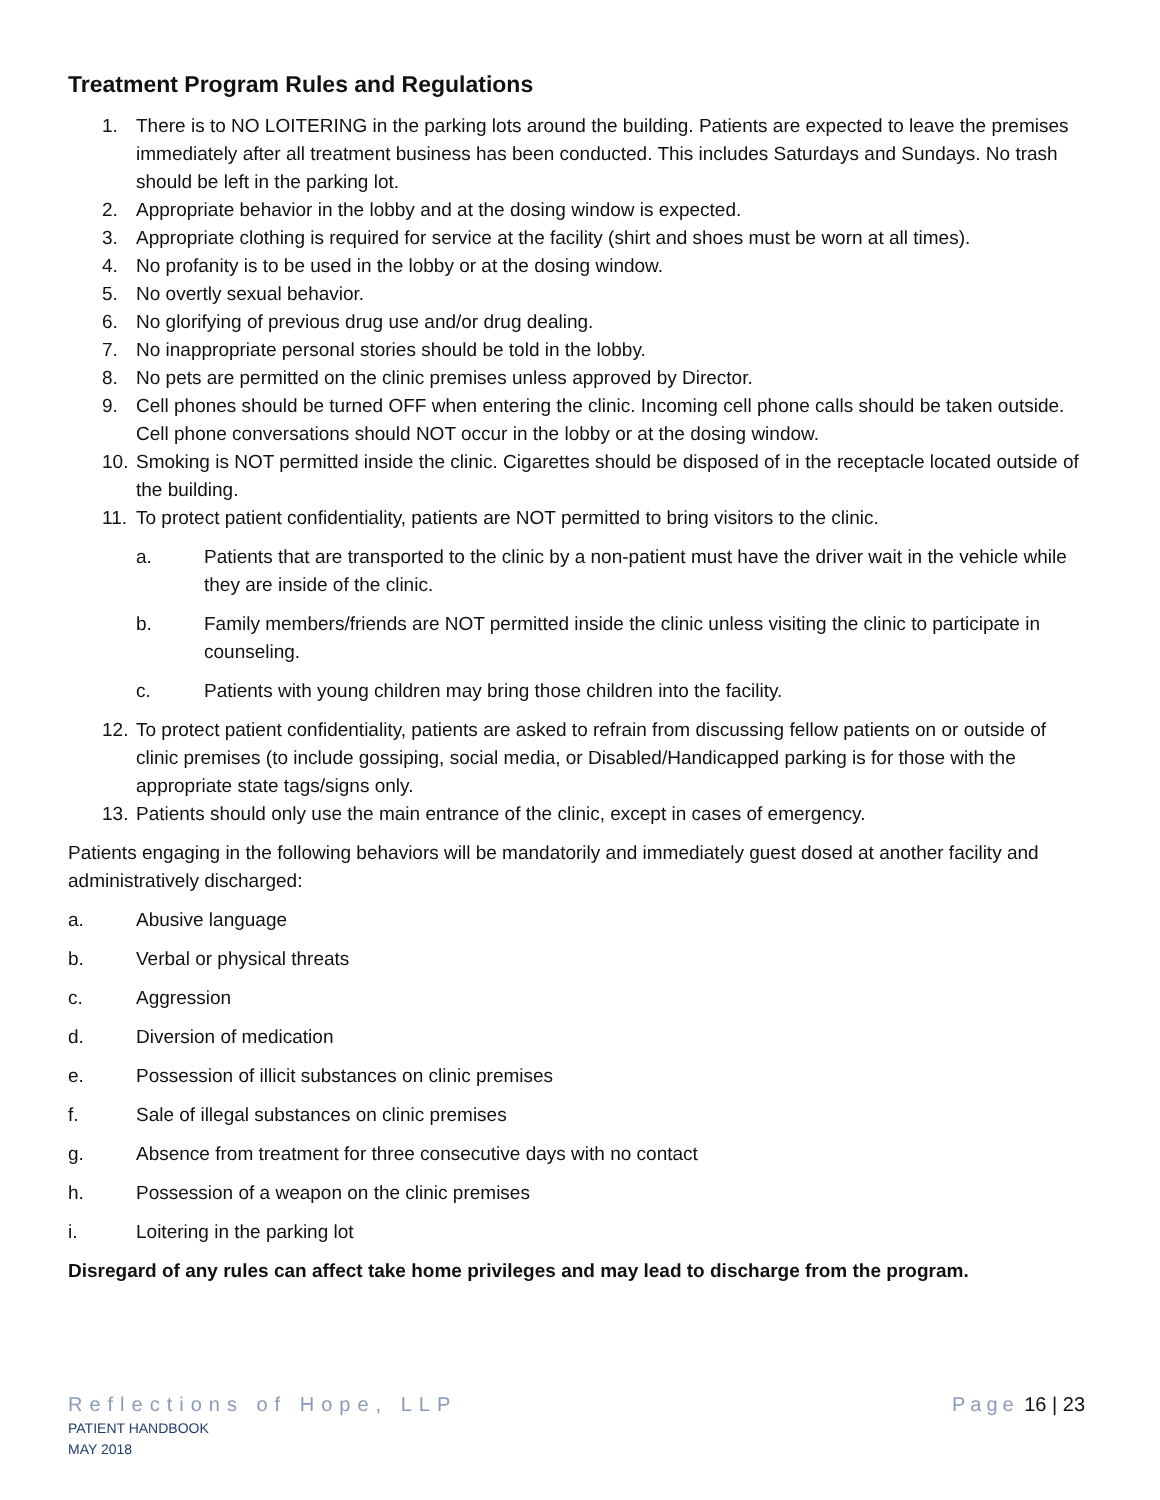Treatment Program Rules and Regulations
1. There is to NO LOITERING in the parking lots around the building. Patients are expected to leave the premises immediately after all treatment business has been conducted. This includes Saturdays and Sundays. No trash should be left in the parking lot.
2. Appropriate behavior in the lobby and at the dosing window is expected.
3. Appropriate clothing is required for service at the facility (shirt and shoes must be worn at all times).
4. No profanity is to be used in the lobby or at the dosing window.
5. No overtly sexual behavior.
6. No glorifying of previous drug use and/or drug dealing.
7. No inappropriate personal stories should be told in the lobby.
8. No pets are permitted on the clinic premises unless approved by Director.
9. Cell phones should be turned OFF when entering the clinic. Incoming cell phone calls should be taken outside. Cell phone conversations should NOT occur in the lobby or at the dosing window.
10. Smoking is NOT permitted inside the clinic. Cigarettes should be disposed of in the receptacle located outside of the building.
11. To protect patient confidentiality, patients are NOT permitted to bring visitors to the clinic.
a. Patients that are transported to the clinic by a non-patient must have the driver wait in the vehicle while they are inside of the clinic.
b. Family members/friends are NOT permitted inside the clinic unless visiting the clinic to participate in counseling.
c. Patients with young children may bring those children into the facility.
12. To protect patient confidentiality, patients are asked to refrain from discussing fellow patients on or outside of clinic premises (to include gossiping, social media, or Disabled/Handicapped parking is for those with the appropriate state tags/signs only.
13. Patients should only use the main entrance of the clinic, except in cases of emergency.
Patients engaging in the following behaviors will be mandatorily and immediately guest dosed at another facility and administratively discharged:
a. Abusive language
b. Verbal or physical threats
c. Aggression
d. Diversion of medication
e. Possession of illicit substances on clinic premises
f. Sale of illegal substances on clinic premises
g. Absence from treatment for three consecutive days with no contact
h. Possession of a weapon on the clinic premises
i. Loitering in the parking lot
Disregard of any rules can affect take home privileges and may lead to discharge from the program.
Reflections of Hope, LLP
PATIENT HANDBOOK
MAY 2018
Page 16 | 23